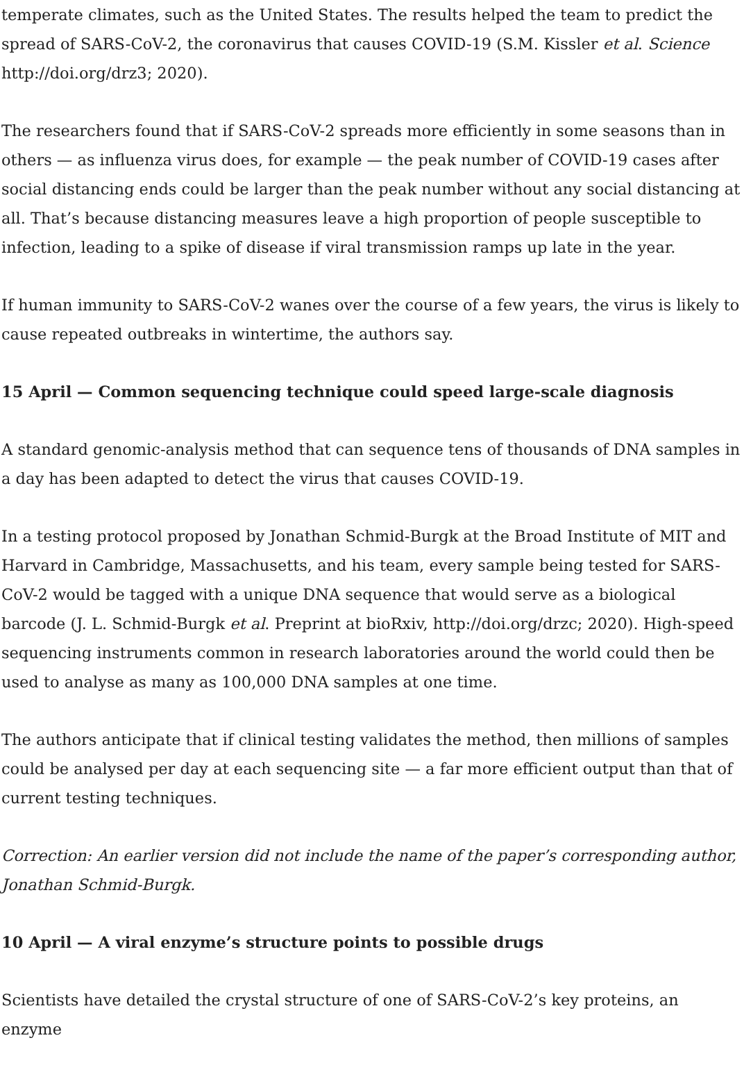temperate climates, such as the United States. The results helped the team to predict the spread of SARS-CoV-2, the coronavirus that causes COVID-19 (S.M. Kissler et al. Science http://doi.org/drz3; 2020).
The researchers found that if SARS-CoV-2 spreads more efficiently in some seasons than in others — as influenza virus does, for example — the peak number of COVID-19 cases after social distancing ends could be larger than the peak number without any social distancing at all. That’s because distancing measures leave a high proportion of people susceptible to infection, leading to a spike of disease if viral transmission ramps up late in the year.
If human immunity to SARS-CoV-2 wanes over the course of a few years, the virus is likely to cause repeated outbreaks in wintertime, the authors say.
15 April — Common sequencing technique could speed large-scale diagnosis
A standard genomic-analysis method that can sequence tens of thousands of DNA samples in a day has been adapted to detect the virus that causes COVID-19.
In a testing protocol proposed by Jonathan Schmid-Burgk at the Broad Institute of MIT and Harvard in Cambridge, Massachusetts, and his team, every sample being tested for SARS-CoV-2 would be tagged with a unique DNA sequence that would serve as a biological barcode (J. L. Schmid-Burgk et al. Preprint at bioRxiv, http://doi.org/drzc; 2020). High-speed sequencing instruments common in research laboratories around the world could then be used to analyse as many as 100,000 DNA samples at one time.
The authors anticipate that if clinical testing validates the method, then millions of samples could be analysed per day at each sequencing site — a far more efficient output than that of current testing techniques.
Correction: An earlier version did not include the name of the paper’s corresponding author, Jonathan Schmid-Burgk.
10 April — A viral enzyme’s structure points to possible drugs
Scientists have detailed the crystal structure of one of SARS-CoV-2’s key proteins, an enzyme